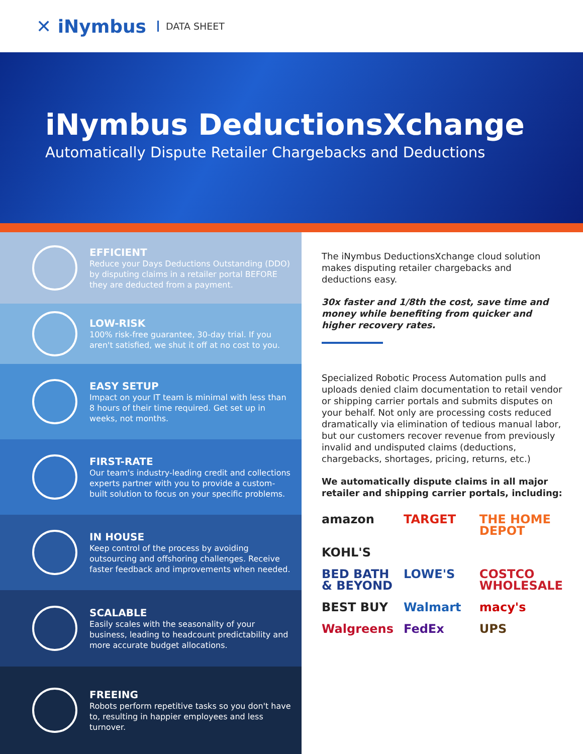✕ iNymbus DATA SHEET
iNymbus DeductionsXchange
Automatically Dispute Retailer Chargebacks and Deductions
EFFICIENT
Reduce your Days Deductions Outstanding (DDO) by disputing claims in a retailer portal BEFORE they are deducted from a payment.
LOW-RISK
100% risk-free guarantee, 30-day trial. If you aren't satisfied, we shut it off at no cost to you.
EASY SETUP
Impact on your IT team is minimal with less than 8 hours of their time required. Get set up in weeks, not months.
FIRST-RATE
Our team's industry-leading credit and collections experts partner with you to provide a custom-built solution to focus on your specific problems.
IN HOUSE
Keep control of the process by avoiding outsourcing and offshoring challenges. Receive faster feedback and improvements when needed.
SCALABLE
Easily scales with the seasonality of your business, leading to headcount predictability and more accurate budget allocations.
FREEING
Robots perform repetitive tasks so you don't have to, resulting in happier employees and less turnover.
The iNymbus DeductionsXchange cloud solution makes disputing retailer chargebacks and deductions easy.
30x faster and 1/8th the cost, save time and money while benefiting from quicker and higher recovery rates.
Specialized Robotic Process Automation pulls and uploads denied claim documentation to retail vendor or shipping carrier portals and submits disputes on your behalf. Not only are processing costs reduced dramatically via elimination of tedious manual labor, but our customers recover revenue from previously invalid and undisputed claims (deductions, chargebacks, shortages, pricing, returns, etc.)
We automatically dispute claims in all major retailer and shipping carrier portals, including:
amazon TARGET THE HOME DEPOT KOHL'S BED BATH & BEYOND LOWE'S COSTCO WHOLESALE BEST BUY Walmart macy's Walgreens FedEx UPS